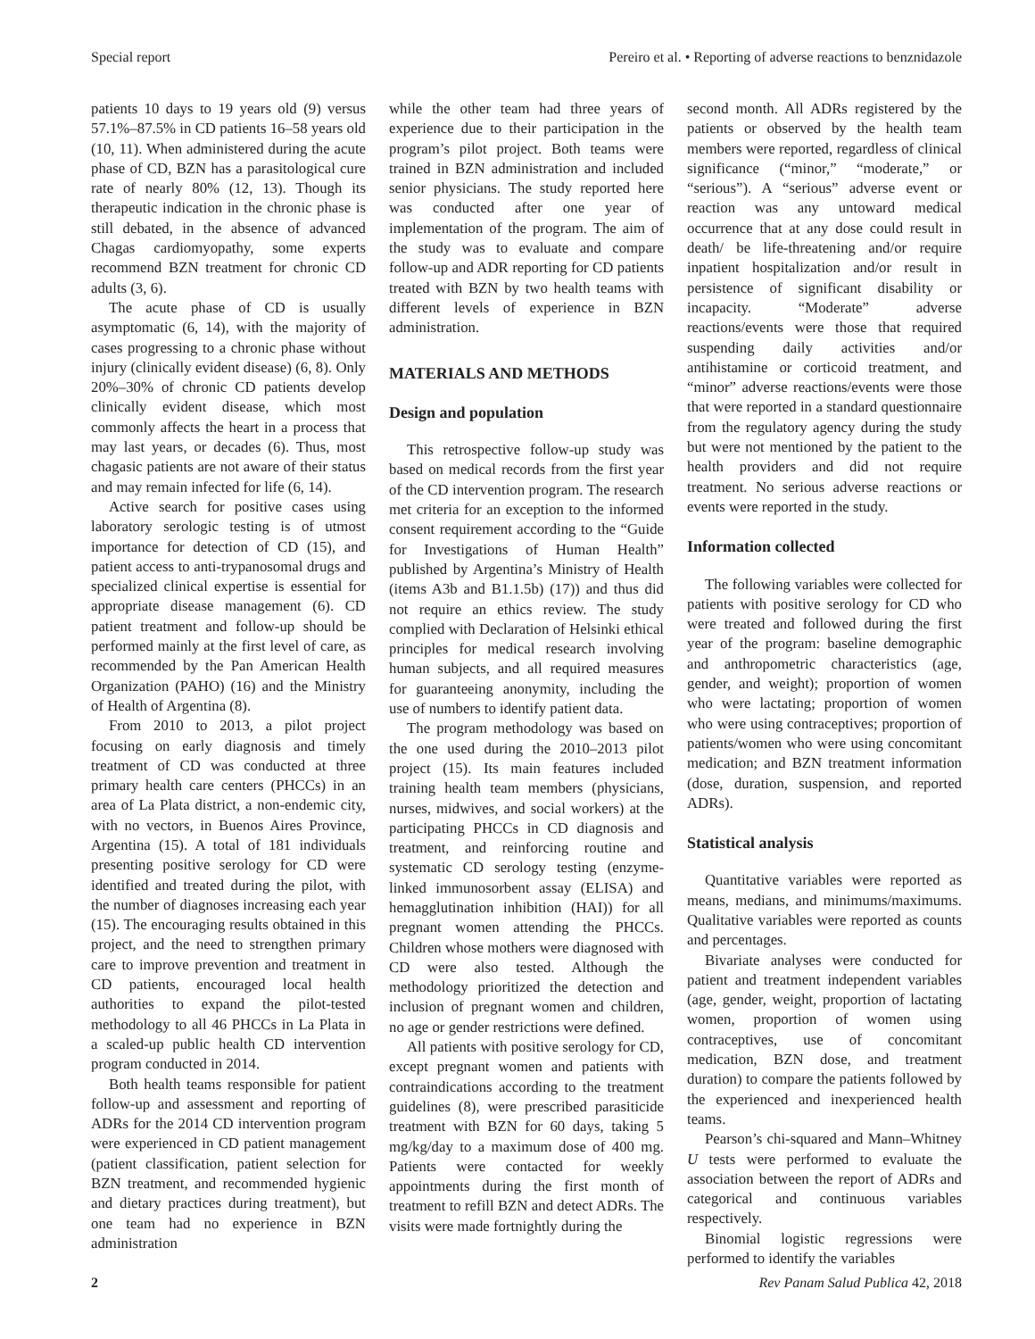Special report Pereiro et al. • Reporting of adverse reactions to benznidazole
patients 10 days to 19 years old (9) versus 57.1%–87.5% in CD patients 16–58 years old (10, 11). When administered during the acute phase of CD, BZN has a parasitological cure rate of nearly 80% (12, 13). Though its therapeutic indication in the chronic phase is still debated, in the absence of advanced Chagas cardiomyopathy, some experts recommend BZN treatment for chronic CD adults (3, 6).
The acute phase of CD is usually asymptomatic (6, 14), with the majority of cases progressing to a chronic phase without injury (clinically evident disease) (6, 8). Only 20%–30% of chronic CD patients develop clinically evident disease, which most commonly affects the heart in a process that may last years, or decades (6). Thus, most chagasic patients are not aware of their status and may remain infected for life (6, 14).
Active search for positive cases using laboratory serologic testing is of utmost importance for detection of CD (15), and patient access to anti-trypanosomal drugs and specialized clinical expertise is essential for appropriate disease management (6). CD patient treatment and follow-up should be performed mainly at the first level of care, as recommended by the Pan American Health Organization (PAHO) (16) and the Ministry of Health of Argentina (8).
From 2010 to 2013, a pilot project focusing on early diagnosis and timely treatment of CD was conducted at three primary health care centers (PHCCs) in an area of La Plata district, a non-endemic city, with no vectors, in Buenos Aires Province, Argentina (15). A total of 181 individuals presenting positive serology for CD were identified and treated during the pilot, with the number of diagnoses increasing each year (15). The encouraging results obtained in this project, and the need to strengthen primary care to improve prevention and treatment in CD patients, encouraged local health authorities to expand the pilot-tested methodology to all 46 PHCCs in La Plata in a scaled-up public health CD intervention program conducted in 2014.
Both health teams responsible for patient follow-up and assessment and reporting of ADRs for the 2014 CD intervention program were experienced in CD patient management (patient classification, patient selection for BZN treatment, and recommended hygienic and dietary practices during treatment), but one team had no experience in BZN administration
while the other team had three years of experience due to their participation in the program’s pilot project. Both teams were trained in BZN administration and included senior physicians. The study reported here was conducted after one year of implementation of the program. The aim of the study was to evaluate and compare follow-up and ADR reporting for CD patients treated with BZN by two health teams with different levels of experience in BZN administration.
MATERIALS AND METHODS
Design and population
This retrospective follow-up study was based on medical records from the first year of the CD intervention program. The research met criteria for an exception to the informed consent requirement according to the “Guide for Investigations of Human Health” published by Argentina’s Ministry of Health (items A3b and B1.1.5b) (17)) and thus did not require an ethics review. The study complied with Declaration of Helsinki ethical principles for medical research involving human subjects, and all required measures for guaranteeing anonymity, including the use of numbers to identify patient data.
The program methodology was based on the one used during the 2010–2013 pilot project (15). Its main features included training health team members (physicians, nurses, midwives, and social workers) at the participating PHCCs in CD diagnosis and treatment, and reinforcing routine and systematic CD serology testing (enzyme-linked immunosorbent assay (ELISA) and hemagglutination inhibition (HAI)) for all pregnant women attending the PHCCs. Children whose mothers were diagnosed with CD were also tested. Although the methodology prioritized the detection and inclusion of pregnant women and children, no age or gender restrictions were defined.
All patients with positive serology for CD, except pregnant women and patients with contraindications according to the treatment guidelines (8), were prescribed parasiticide treatment with BZN for 60 days, taking 5 mg/kg/day to a maximum dose of 400 mg. Patients were contacted for weekly appointments during the first month of treatment to refill BZN and detect ADRs. The visits were made fortnightly during the
second month. All ADRs registered by the patients or observed by the health team members were reported, regardless of clinical significance (“minor,” “moderate,” or “serious”). A “serious” adverse event or reaction was any untoward medical occurrence that at any dose could result in death/ be life-threatening and/or require inpatient hospitalization and/or result in persistence of significant disability or incapacity. “Moderate” adverse reactions/events were those that required suspending daily activities and/or antihistamine or corticoid treatment, and “minor” adverse reactions/events were those that were reported in a standard questionnaire from the regulatory agency during the study but were not mentioned by the patient to the health providers and did not require treatment. No serious adverse reactions or events were reported in the study.
Information collected
The following variables were collected for patients with positive serology for CD who were treated and followed during the first year of the program: baseline demographic and anthropometric characteristics (age, gender, and weight); proportion of women who were lactating; proportion of women who were using contraceptives; proportion of patients/women who were using concomitant medication; and BZN treatment information (dose, duration, suspension, and reported ADRs).
Statistical analysis
Quantitative variables were reported as means, medians, and minimums/maximums. Qualitative variables were reported as counts and percentages.
Bivariate analyses were conducted for patient and treatment independent variables (age, gender, weight, proportion of lactating women, proportion of women using contraceptives, use of concomitant medication, BZN dose, and treatment duration) to compare the patients followed by the experienced and inexperienced health teams.
Pearson’s chi-squared and Mann–Whitney U tests were performed to evaluate the association between the report of ADRs and categorical and continuous variables respectively.
Binomial logistic regressions were performed to identify the variables
2 Rev Panam Salud Publica 42, 2018